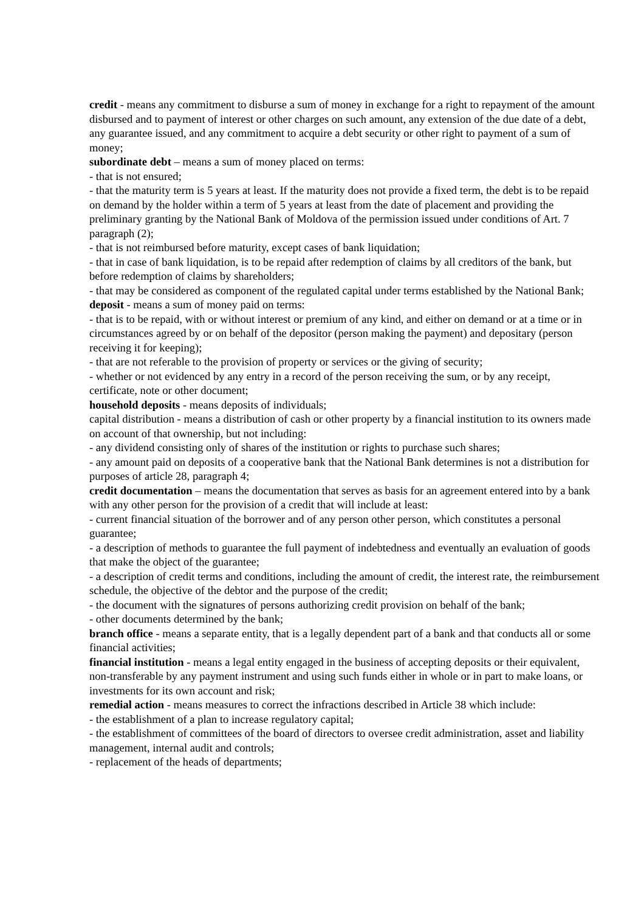credit - means any commitment to disburse a sum of money in exchange for a right to repayment of the amount disbursed and to payment of interest or other charges on such amount, any extension of the due date of a debt, any guarantee issued, and any commitment to acquire a debt security or other right to payment of a sum of money;
subordinate debt – means a sum of money placed on terms:
- that is not ensured;
- that the maturity term is 5 years at least. If the maturity does not provide a fixed term, the debt is to be repaid on demand by the holder within a term of 5 years at least from the date of placement and providing the preliminary granting by the National Bank of Moldova of the permission issued under conditions of Art. 7 paragraph (2);
- that is not reimbursed before maturity, except cases of bank liquidation;
- that in case of bank liquidation, is to be repaid after redemption of claims by all creditors of the bank, but before redemption of claims by shareholders;
- that may be considered as component of the regulated capital under terms established by the National Bank;
deposit - means a sum of money paid on terms:
- that is to be repaid, with or without interest or premium of any kind, and either on demand or at a time or in circumstances agreed by or on behalf of the depositor (person making the payment) and depositary (person receiving it for keeping);
- that are not referable to the provision of property or services or the giving of security;
- whether or not evidenced by any entry in a record of the person receiving the sum, or by any receipt, certificate, note or other document;
household deposits - means deposits of individuals;
capital distribution - means a distribution of cash or other property by a financial institution to its owners made on account of that ownership, but not including:
- any dividend consisting only of shares of the institution or rights to purchase such shares;
- any amount paid on deposits of a cooperative bank that the National Bank determines is not a distribution for purposes of article 28, paragraph 4;
credit documentation – means the documentation that serves as basis for an agreement entered into by a bank with any other person for the provision of a credit that will include at least:
- current financial situation of the borrower and of any person other person, which constitutes a personal guarantee;
- a description of methods to guarantee the full payment of indebtedness and eventually an evaluation of goods that make the object of the guarantee;
- a description of credit terms and conditions, including the amount of credit, the interest rate, the reimbursement schedule, the objective of the debtor and the purpose of the credit;
- the document with the signatures of persons authorizing credit provision on behalf of the bank;
- other documents determined by the bank;
branch office - means a separate entity, that is a legally dependent part of a bank and that conducts all or some financial activities;
financial institution - means a legal entity engaged in the business of accepting deposits or their equivalent, non-transferable by any payment instrument and using such funds either in whole or in part to make loans, or investments for its own account and risk;
remedial action - means measures to correct the infractions described in Article 38 which include:
- the establishment of a plan to increase regulatory capital;
- the establishment of committees of the board of directors to oversee credit administration, asset and liability management, internal audit and controls;
- replacement of the heads of departments;